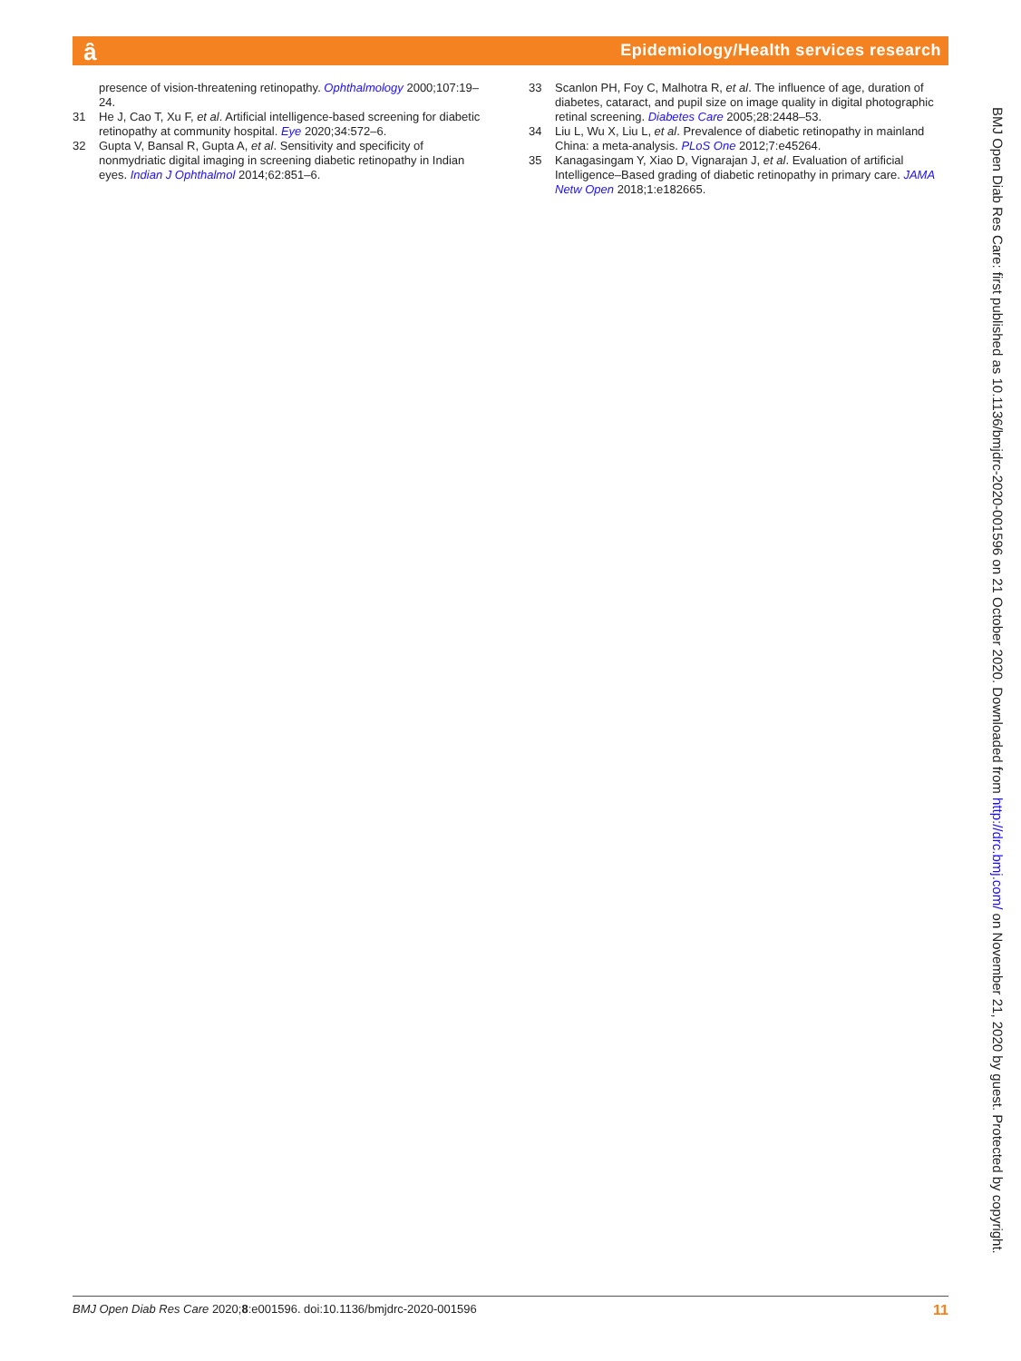Epidemiology/Health services research ȃ
presence of vision-threatening retinopathy. Ophthalmology 2000;107:19–24.
31 He J, Cao T, Xu F, et al. Artificial intelligence-based screening for diabetic retinopathy at community hospital. Eye 2020;34:572–6.
32 Gupta V, Bansal R, Gupta A, et al. Sensitivity and specificity of nonmydriatic digital imaging in screening diabetic retinopathy in Indian eyes. Indian J Ophthalmol 2014;62:851–6.
33 Scanlon PH, Foy C, Malhotra R, et al. The influence of age, duration of diabetes, cataract, and pupil size on image quality in digital photographic retinal screening. Diabetes Care 2005;28:2448–53.
34 Liu L, Wu X, Liu L, et al. Prevalence of diabetic retinopathy in mainland China: a meta-analysis. PLoS One 2012;7:e45264.
35 Kanagasingam Y, Xiao D, Vignarajan J, et al. Evaluation of artificial Intelligence–Based grading of diabetic retinopathy in primary care. JAMA Netw Open 2018;1:e182665.
BMJ Open Diab Res Care: first published as 10.1136/bmjdrc-2020-001596 on 21 October 2020. Downloaded from http://drc.bmj.com/ on November 21, 2020 by guest. Protected by copyright.
BMJ Open Diab Res Care 2020;8:e001596. doi:10.1136/bmjdrc-2020-001596 11